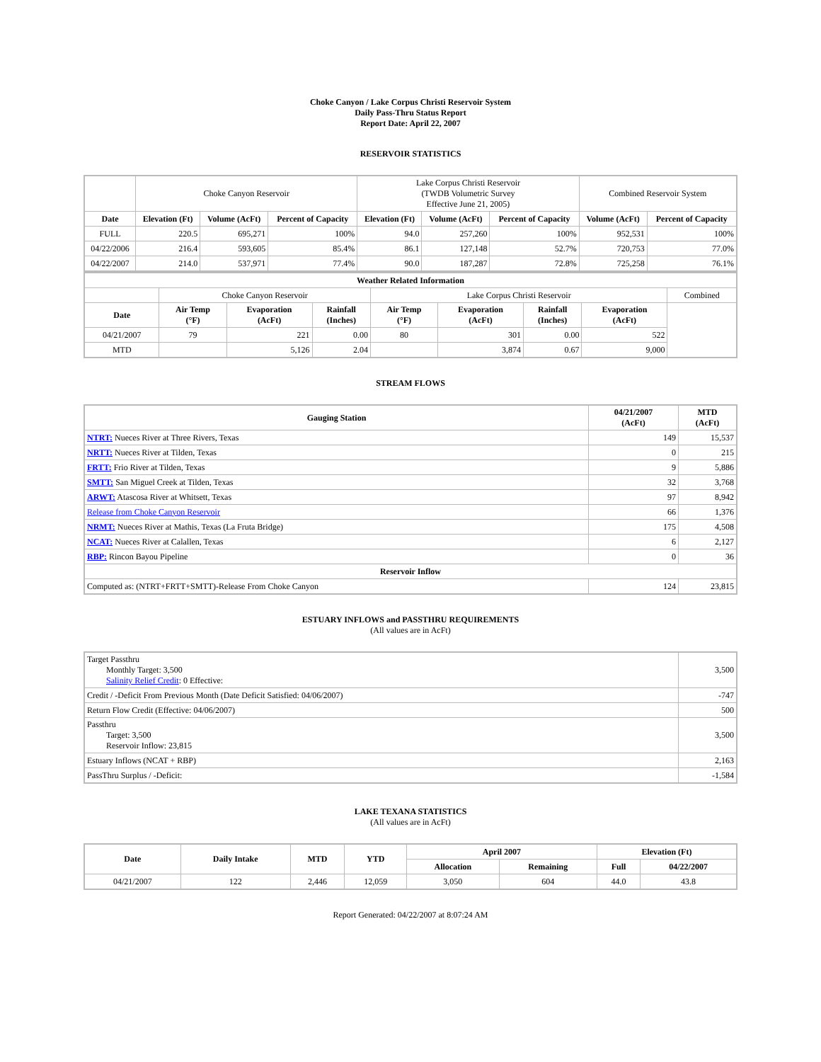Choke Canyon / Lake Corpus Christi Reservoir System
Daily Pass-Thru Status Report
Report Date: April 22, 2007
RESERVOIR STATISTICS
| | Choke Canyon Reservoir | | | Lake Corpus Christi Reservoir (TWDB Volumetric Survey Effective June 21, 2005) | | | Combined Reservoir System | |
| Date | Elevation (Ft) | Volume (AcFt) | Percent of Capacity | Elevation (Ft) | Volume (AcFt) | Percent of Capacity | Volume (AcFt) | Percent of Capacity |
| FULL | 220.5 | 695,271 | 100% | 94.0 | 257,260 | 100% | 952,531 | 100% |
| 04/22/2006 | 216.4 | 593,605 | 85.4% | 86.1 | 127,148 | 52.7% | 720,753 | 77.0% |
| 04/22/2007 | 214.0 | 537,971 | 77.4% | 90.0 | 187,287 | 72.8% | 725,258 | 76.1% |
| Weather Related Information | | | | | | | | |
| --- | --- | --- | --- | --- | --- | --- | --- | --- |
| | Choke Canyon Reservoir | | | Lake Corpus Christi Reservoir | | | | Combined |
| Date | Air Temp (°F) | Evaporation (AcFt) | Rainfall (Inches) | Air Temp (°F) | Evaporation (AcFt) | Rainfall (Inches) | Evaporation (AcFt) | |
| 04/21/2007 | 79 | 221 | 0.00 | 80 | 301 | 0.00 | 522 | |
| MTD | | 5,126 | 2.04 | | 3,874 | 0.67 | 9,000 | |
STREAM FLOWS
| Gauging Station | 04/21/2007 (AcFt) | MTD (AcFt) |
| --- | --- | --- |
| NTRT: Nueces River at Three Rivers, Texas | 149 | 15,537 |
| NRTT: Nueces River at Tilden, Texas | 0 | 215 |
| FRTT: Frio River at Tilden, Texas | 9 | 5,886 |
| SMTT: San Miguel Creek at Tilden, Texas | 32 | 3,768 |
| ARWT: Atascosa River at Whitsett, Texas | 97 | 8,942 |
| Release from Choke Canyon Reservoir | 66 | 1,376 |
| NRMT: Nueces River at Mathis, Texas (La Fruta Bridge) | 175 | 4,508 |
| NCAT: Nueces River at Calallen, Texas | 6 | 2,127 |
| RBP: Rincon Bayou Pipeline | 0 | 36 |
| Reservoir Inflow | | |
| Computed as: (NTRT+FRTT+SMTT)-Release From Choke Canyon | 124 | 23,815 |
ESTUARY INFLOWS and PASSTHRU REQUIREMENTS
(All values are in AcFt)
| Target Passthru Monthly Target: 3,500 Salinity Relief Credit : 0 Effective: | 3,500 |
| Credit / -Deficit From Previous Month (Date Deficit Satisfied: 04/06/2007) | -747 |
| Return Flow Credit (Effective: 04/06/2007) | 500 |
| Passthru Target: 3,500 Reservoir Inflow: 23,815 | 3,500 |
| Estuary Inflows (NCAT + RBP) | 2,163 |
| PassThru Surplus / -Deficit: | -1,584 |
LAKE TEXANA STATISTICS
(All values are in AcFt)
| Date | Daily Intake | MTD | YTD | April 2007 | | Elevation (Ft) | |
| --- | --- | --- | --- | --- | --- | --- | --- |
| | | | | Allocation | Remaining | Full | 04/22/2007 |
| 04/21/2007 | 122 | 2,446 | 12,059 | 3,050 | 604 | 44.0 | 43.8 |
Report Generated: 04/22/2007 at 8:07:24 AM